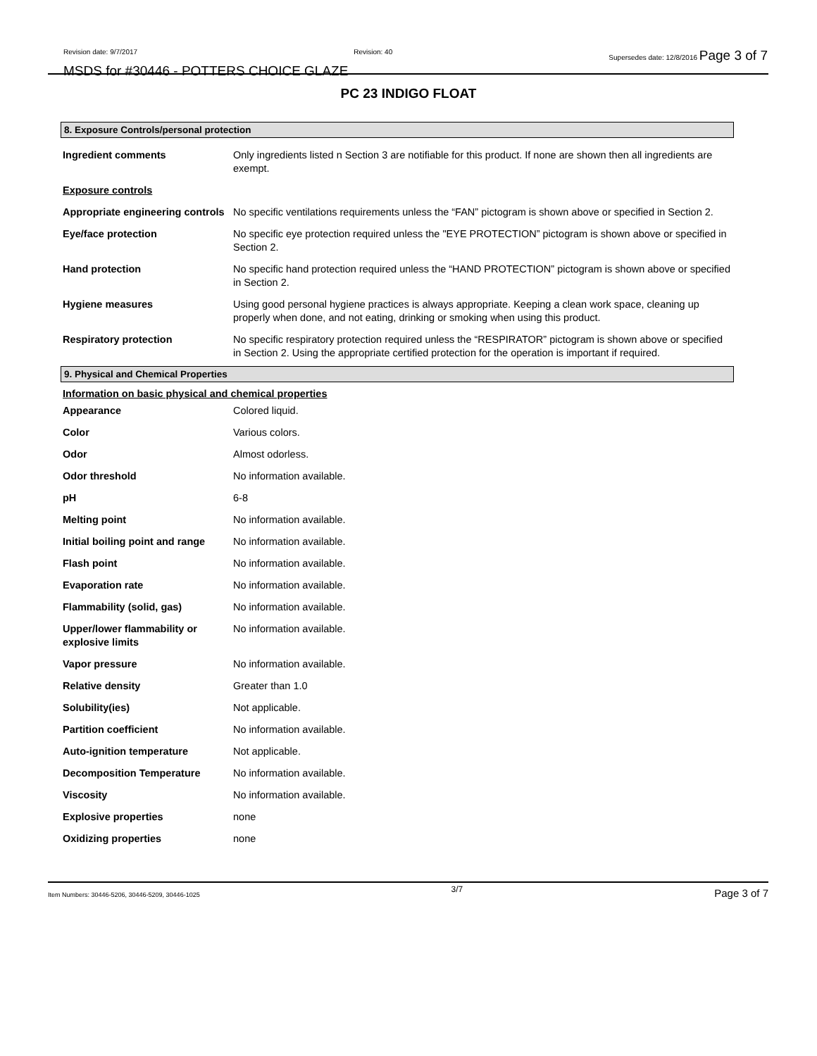Revision date: 9/7/2017 Revision: 40 Supersedes date: 12/8/2016 Page 3 of 7
MSDS for #30446 - POTTERS CHOICE GLAZE
PC 23 INDIGO FLOAT
8. Exposure Controls/personal protection
| Ingredient comments | Only ingredients listed n Section 3 are notifiable for this product. If none are shown then all ingredients are exempt. |
| Exposure controls | |
| Appropriate engineering controls | No specific ventilations requirements unless the “FAN” pictogram is shown above or specified in Section 2. |
| Eye/face protection | No specific eye protection required unless the "EYE PROTECTION” pictogram is shown above or specified in Section 2. |
| Hand protection | No specific hand protection required unless the “HAND PROTECTION” pictogram is shown above or specified in Section 2. |
| Hygiene measures | Using good personal hygiene practices is always appropriate. Keeping a clean work space, cleaning up properly when done, and not eating, drinking or smoking when using this product. |
| Respiratory protection | No specific respiratory protection required unless the “RESPIRATOR” pictogram is shown above or specified in Section 2. Using the appropriate certified protection for the operation is important if required. |
9. Physical and Chemical Properties
Information on basic physical and chemical properties
| Appearance | Colored liquid. |
| Color | Various colors. |
| Odor | Almost odorless. |
| Odor threshold | No information available. |
| pH | 6-8 |
| Melting point | No information available. |
| Initial boiling point and range | No information available. |
| Flash point | No information available. |
| Evaporation rate | No information available. |
| Flammability (solid, gas) | No information available. |
| Upper/lower flammability or explosive limits | No information available. |
| Vapor pressure | No information available. |
| Relative density | Greater than 1.0 |
| Solubility(ies) | Not applicable. |
| Partition coefficient | No information available. |
| Auto-ignition temperature | Not applicable. |
| Decomposition Temperature | No information available. |
| Viscosity | No information available. |
| Explosive properties | none |
| Oxidizing properties | none |
Item Numbers: 30446-5206, 30446-5209, 30446-1025 3/7 Page 3 of 7